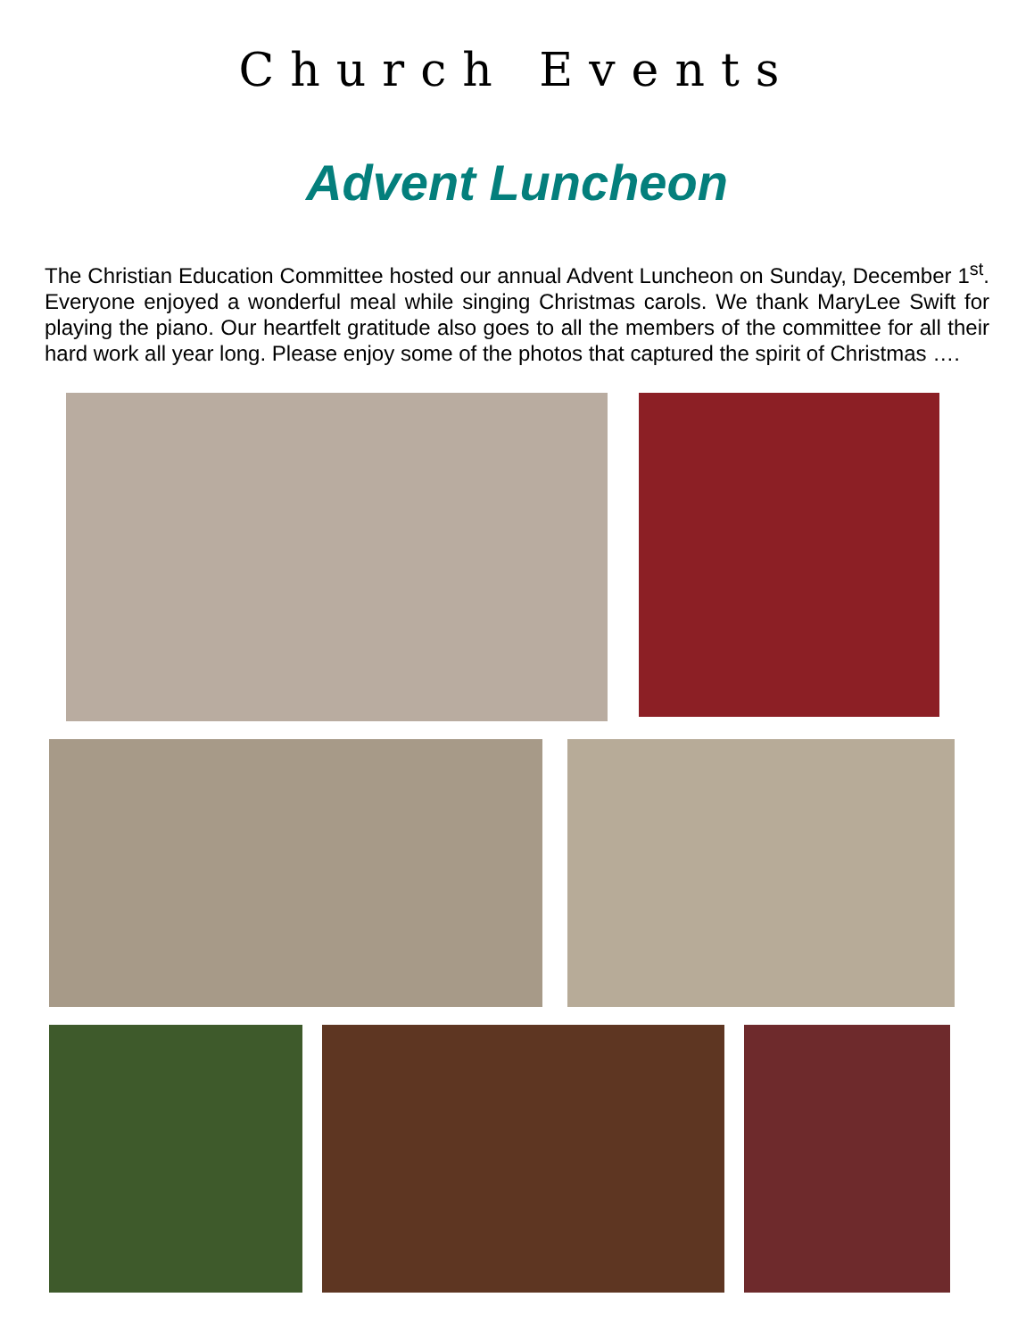Church Events
Advent Luncheon
The Christian Education Committee hosted our annual Advent Luncheon on Sunday, December 1<sup>st</sup>. Everyone enjoyed a wonderful meal while singing Christmas carols. We thank MaryLee Swift for playing the piano. Our heartfelt gratitude also goes to all the members of the committee for all their hard work all year long. Please enjoy some of the photos that captured the spirit of Christmas ….